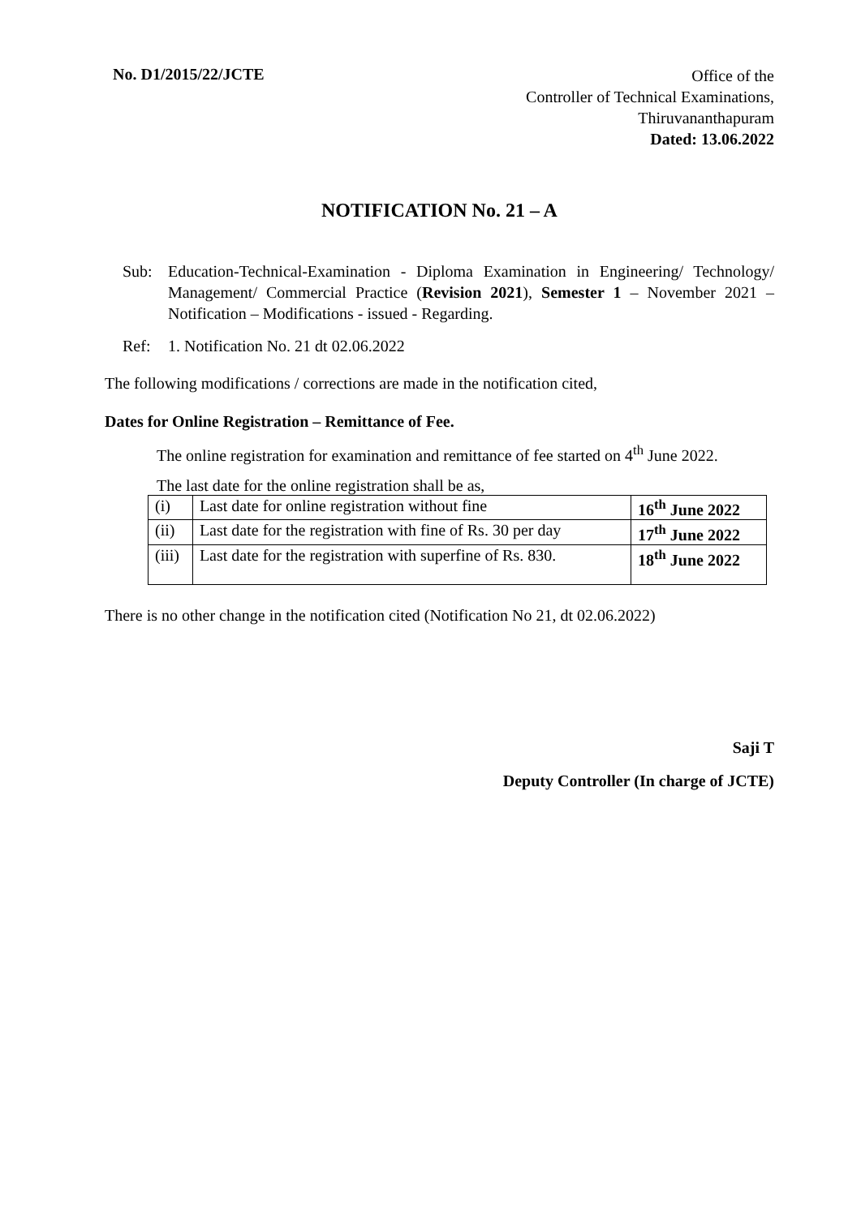No. D1/2015/22/JCTE
Office of the
Controller of Technical Examinations,
Thiruvananthapuram
Dated: 13.06.2022
NOTIFICATION No. 21 – A
Sub: Education-Technical-Examination - Diploma Examination in Engineering/ Technology/ Management/ Commercial Practice (Revision 2021), Semester 1 – November 2021 – Notification – Modifications - issued - Regarding.
Ref: 1. Notification No. 21 dt 02.06.2022
The following modifications / corrections are made in the notification cited,
Dates for Online Registration – Remittance of Fee.
The online registration for examination and remittance of fee started on 4<sup>th</sup> June 2022.
The last date for the online registration shall be as,
| (i) | Last date for online registration without fine | 16<sup>th</sup> June 2022 |
| (ii) | Last date for the registration with fine of Rs. 30 per day | 17<sup>th</sup> June 2022 |
| (iii) | Last date for the registration with superfine of Rs. 830. | 18<sup>th</sup> June 2022 |
There is no other change in the notification cited (Notification No 21, dt 02.06.2022)
Saji T
Deputy Controller (In charge of JCTE)